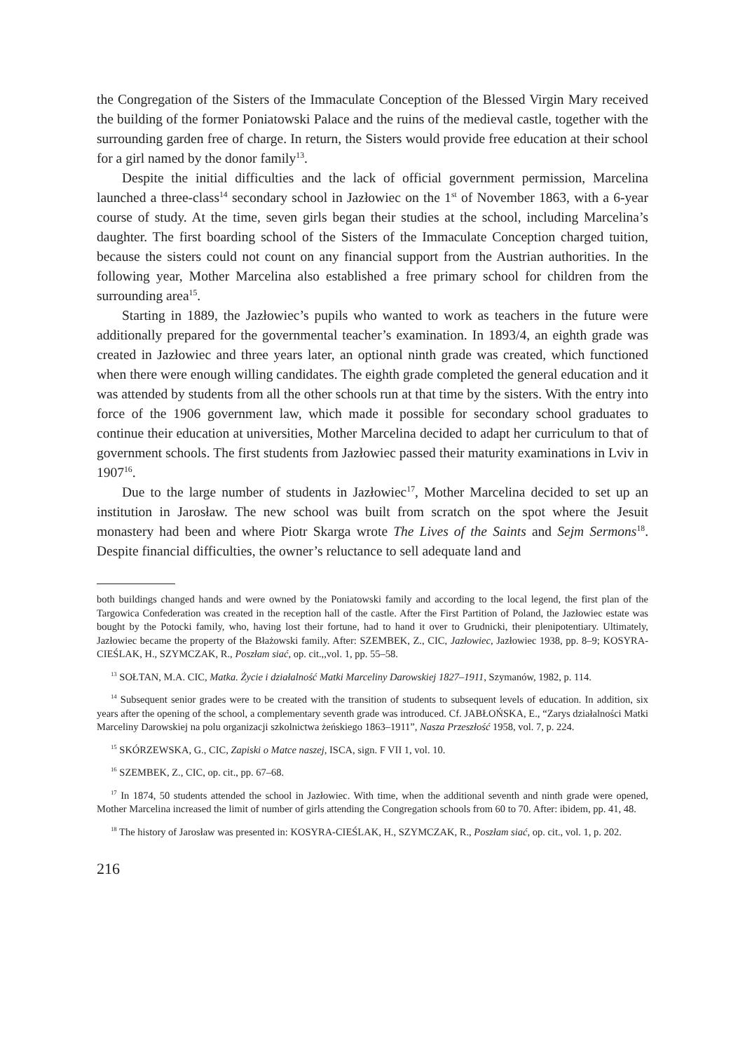the Congregation of the Sisters of the Immaculate Conception of the Blessed Virgin Mary received the building of the former Poniatowski Palace and the ruins of the medieval castle, together with the surrounding garden free of charge. In return, the Sisters would provide free education at their school for a girl named by the donor family<sup>13</sup>.
Despite the initial difficulties and the lack of official government permission, Marcelina launched a three-class<sup>14</sup> secondary school in Jazłowiec on the 1<sup>st</sup> of November 1863, with a 6-year course of study. At the time, seven girls began their studies at the school, including Marcelina’s daughter. The first boarding school of the Sisters of the Immaculate Conception charged tuition, because the sisters could not count on any financial support from the Austrian authorities. In the following year, Mother Marcelina also established a free primary school for children from the surrounding area<sup>15</sup>.
Starting in 1889, the Jazłowiec’s pupils who wanted to work as teachers in the future were additionally prepared for the governmental teacher’s examination. In 1893/4, an eighth grade was created in Jazłowiec and three years later, an optional ninth grade was created, which functioned when there were enough willing candidates. The eighth grade completed the general education and it was attended by students from all the other schools run at that time by the sisters. With the entry into force of the 1906 government law, which made it possible for secondary school graduates to continue their education at universities, Mother Marcelina decided to adapt her curriculum to that of government schools. The first students from Jazłowiec passed their maturity examinations in Lviv in 1907<sup>16</sup>.
Due to the large number of students in Jazłowiec<sup>17</sup>, Mother Marcelina decided to set up an institution in Jarosław. The new school was built from scratch on the spot where the Jesuit monastery had been and where Piotr Skarga wrote The Lives of the Saints and Sejm Sermons<sup>18</sup>. Despite financial difficulties, the owner’s reluctance to sell adequate land and
both buildings changed hands and were owned by the Poniatowski family and according to the local legend, the first plan of the Targowica Confederation was created in the reception hall of the castle. After the First Partition of Poland, the Jazłowiec estate was bought by the Potocki family, who, having lost their fortune, had to hand it over to Grudnicki, their plenipotentiary. Ultimately, Jazłowiec became the property of the Błażowski family. After: SZEMBEK, Z., CIC, Jazłowiec, Jazłowiec 1938, pp. 8–9; KOSYRA-CIEŚLAK, H., SZYMCZAK, R., Poszłam siać, op. cit.,,vol. 1, pp. 55–58.
<sup>13</sup> SOŁTAN, M.A. CIC, Matka. Życie i działalność Matki Marceliny Darowskiej 1827–1911, Szymanów, 1982, p. 114.
<sup>14</sup> Subsequent senior grades were to be created with the transition of students to subsequent levels of education. In addition, six years after the opening of the school, a complementary seventh grade was introduced. Cf. JABŁOŃSKA, E., “Zarys działalności Matki Marceliny Darowskiej na polu organizacji szkolnictwa żeńskiego 1863–1911”, Nasza Przeszłość 1958, vol. 7, p. 224.
<sup>15</sup> SKÓRZEWSKA, G., CIC, Zapiski o Matce naszej, ISCA, sign. F VII 1, vol. 10.
<sup>16</sup> SZEMBEK, Z., CIC, op. cit., pp. 67–68.
<sup>17</sup> In 1874, 50 students attended the school in Jazłowiec. With time, when the additional seventh and ninth grade were opened, Mother Marcelina increased the limit of number of girls attending the Congregation schools from 60 to 70. After: ibidem, pp. 41, 48.
<sup>18</sup> The history of Jarosław was presented in: KOSYRA-CIEŚLAK, H., SZYMCZAK, R., Poszłam siać, op. cit., vol. 1, p. 202.
216